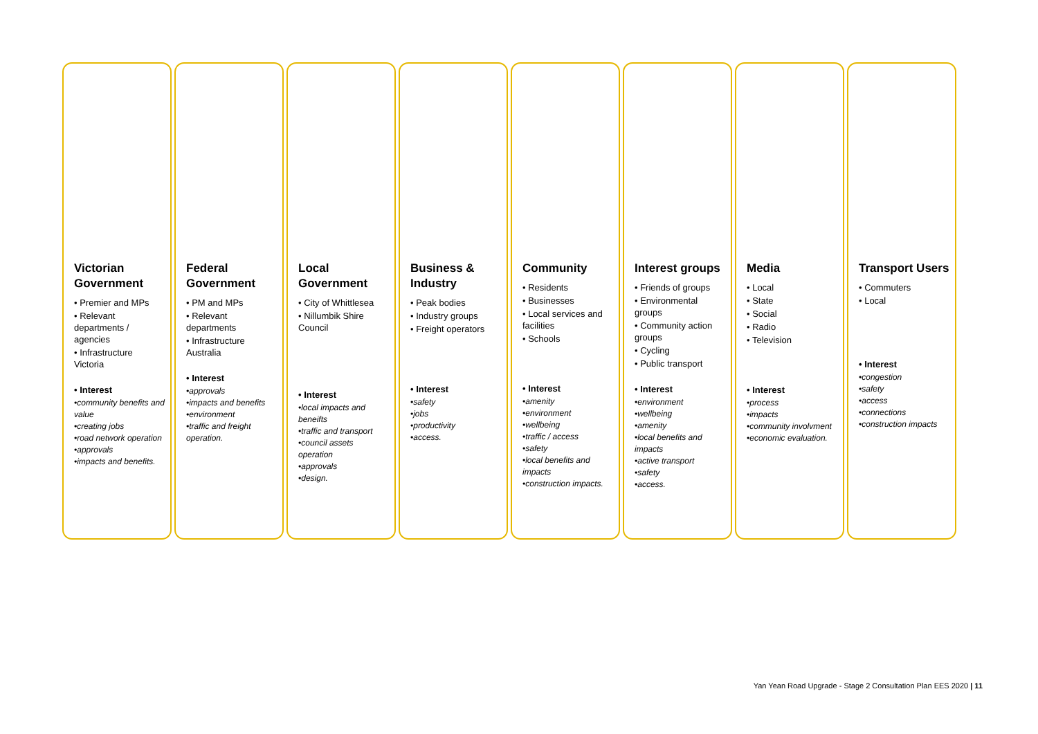Victorian Government
• Premier and MPs
• Relevant departments / agencies
• Infrastructure Victoria
• Interest
•community benefits and value
•creating jobs
•road network operation
•approvals
•impacts and benefits.
Federal Government
• PM and MPs
• Relevant departments
• Infrastructure Australia
• Interest
•approvals
•impacts and benefits
•environment
•traffic and freight operation.
Local Government
• City of Whittlesea
• Nillumbik Shire Council
• Interest
•local impacts and beneifts
•traffic and transport
•council assets operation
•approvals
•design.
Business & Industry
• Peak bodies
• Industry groups
• Freight operators
• Interest
•safety
•jobs
•productivity
•access.
Community
• Residents
• Businesses
• Local services and facilities
• Schools
• Interest
•amenity
•environment
•wellbeing
•traffic / access
•safety
•local benefits and impacts
•construction impacts.
Interest groups
• Friends of groups
• Environmental groups
• Community action groups
• Cycling
• Public transport
• Interest
•environment
•wellbeing
•amenity
•local benefits and impacts
•active transport
•safety
•access.
Media
• Local
• State
• Social
• Radio
• Television
• Interest
•process
•impacts
•community involvment
•economic evaluation.
Transport Users
• Commuters
• Local
• Interest
•congestion
•safety
•access
•connections
•construction impacts
Yan Yean Road Upgrade - Stage 2 Consultation Plan EES 2020 | 11